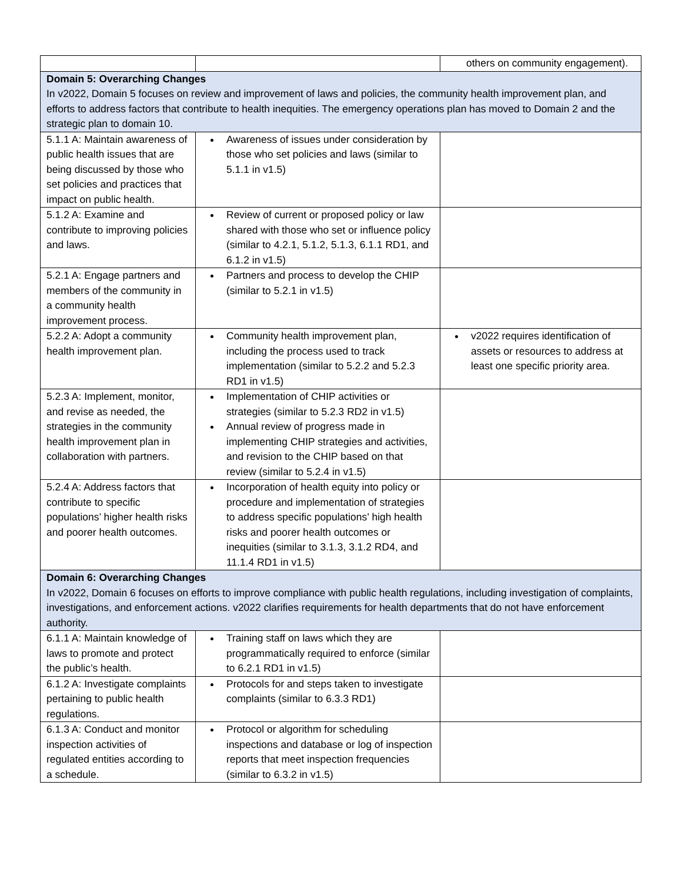| | | others on community engagement). |
| Domain 5: Overarching Changes In v2022, Domain 5 focuses on review and improvement of laws and policies, the community health improvement plan, and efforts to address factors that contribute to health inequities. The emergency operations plan has moved to Domain 2 and the strategic plan to domain 10. | | |
| 5.1.1 A: Maintain awareness of public health issues that are being discussed by those who set policies and practices that impact on public health. | Awareness of issues under consideration by those who set policies and laws (similar to 5.1.1 in v1.5) | |
| 5.1.2 A: Examine and contribute to improving policies and laws. | Review of current or proposed policy or law shared with those who set or influence policy (similar to 4.2.1, 5.1.2, 5.1.3, 6.1.1 RD1, and 6.1.2 in v1.5) | |
| 5.2.1 A: Engage partners and members of the community in a community health improvement process. | Partners and process to develop the CHIP (similar to 5.2.1 in v1.5) | |
| 5.2.2 A: Adopt a community health improvement plan. | Community health improvement plan, including the process used to track implementation (similar to 5.2.2 and 5.2.3 RD1 in v1.5) | v2022 requires identification of assets or resources to address at least one specific priority area. |
| 5.2.3 A: Implement, monitor, and revise as needed, the strategies in the community health improvement plan in collaboration with partners. | Implementation of CHIP activities or strategies (similar to 5.2.3 RD2 in v1.5) Annual review of progress made in implementing CHIP strategies and activities, and revision to the CHIP based on that review (similar to 5.2.4 in v1.5) | |
| 5.2.4 A: Address factors that contribute to specific populations’ higher health risks and poorer health outcomes. | Incorporation of health equity into policy or procedure and implementation of strategies to address specific populations’ high health risks and poorer health outcomes or inequities (similar to 3.1.3, 3.1.2 RD4, and 11.1.4 RD1 in v1.5) | |
| Domain 6: Overarching Changes In v2022, Domain 6 focuses on efforts to improve compliance with public health regulations, including investigation of complaints, investigations, and enforcement actions. v2022 clarifies requirements for health departments that do not have enforcement authority. | | |
| 6.1.1 A: Maintain knowledge of laws to promote and protect the public’s health. | Training staff on laws which they are programmatically required to enforce (similar to 6.2.1 RD1 in v1.5) | |
| 6.1.2 A: Investigate complaints pertaining to public health regulations. | Protocols for and steps taken to investigate complaints (similar to 6.3.3 RD1) | |
| 6.1.3 A: Conduct and monitor inspection activities of regulated entities according to a schedule. | Protocol or algorithm for scheduling inspections and database or log of inspection reports that meet inspection frequencies (similar to 6.3.2 in v1.5) | |